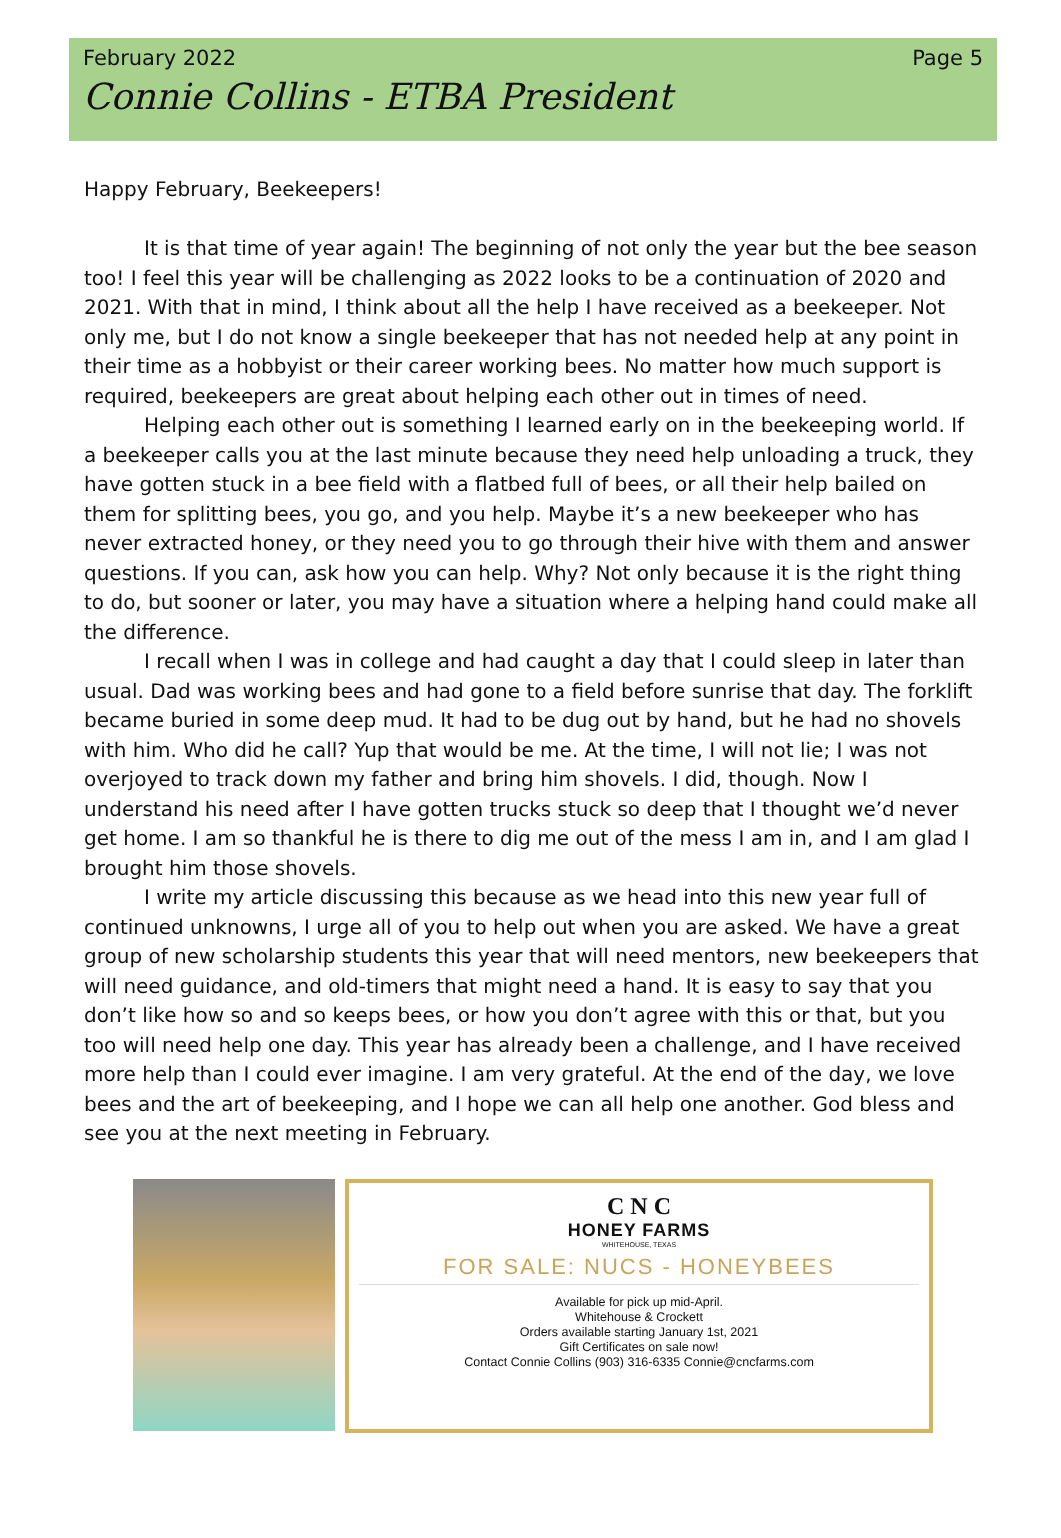February 2022 Page 5
Connie Collins - ETBA President
Happy February, Beekeepers!
It is that time of year again! The beginning of not only the year but the bee season too! I feel this year will be challenging as 2022 looks to be a continuation of 2020 and 2021. With that in mind, I think about all the help I have received as a beekeeper. Not only me, but I do not know a single beekeeper that has not needed help at any point in their time as a hobbyist or their career working bees. No matter how much support is required, beekeepers are great about helping each other out in times of need.
Helping each other out is something I learned early on in the beekeeping world. If a beekeeper calls you at the last minute because they need help unloading a truck, they have gotten stuck in a bee field with a flatbed full of bees, or all their help bailed on them for splitting bees, you go, and you help. Maybe it’s a new beekeeper who has never extracted honey, or they need you to go through their hive with them and answer questions. If you can, ask how you can help. Why? Not only because it is the right thing to do, but sooner or later, you may have a situation where a helping hand could make all the difference.
I recall when I was in college and had caught a day that I could sleep in later than usual. Dad was working bees and had gone to a field before sunrise that day. The forklift became buried in some deep mud. It had to be dug out by hand, but he had no shovels with him. Who did he call? Yup that would be me. At the time, I will not lie; I was not overjoyed to track down my father and bring him shovels. I did, though. Now I understand his need after I have gotten trucks stuck so deep that I thought we’d never get home. I am so thankful he is there to dig me out of the mess I am in, and I am glad I brought him those shovels.
I write my article discussing this because as we head into this new year full of continued unknowns, I urge all of you to help out when you are asked. We have a great group of new scholarship students this year that will need mentors, new beekeepers that will need guidance, and old-timers that might need a hand. It is easy to say that you don’t like how so and so keeps bees, or how you don’t agree with this or that, but you too will need help one day. This year has already been a challenge, and I have received more help than I could ever imagine. I am very grateful. At the end of the day, we love bees and the art of beekeeping, and I hope we can all help one another. God bless and see you at the next meeting in February.
C N C
HONEY FARMS
WHITEHOUSE, TEXAS
FOR SALE: NUCS - HONEYBEES
Available for pick up mid-April.
Whitehouse & Crockett
Orders available starting January 1st, 2021
Gift Certificates on sale now!
Contact Connie Collins (903) 316-6335 Connie@cncfarms.com